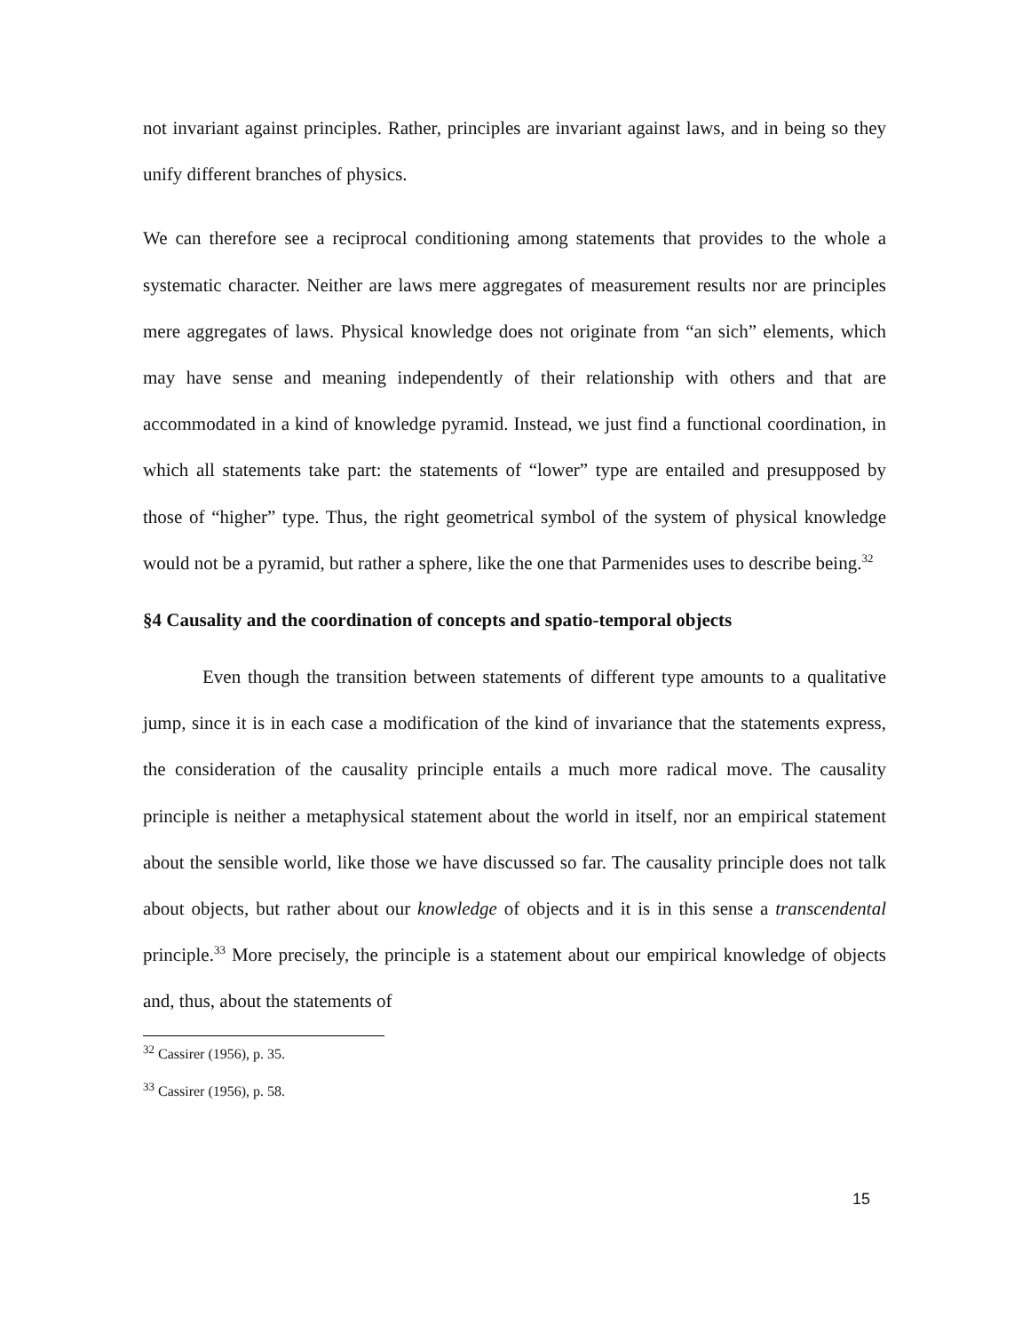not invariant against principles. Rather, principles are invariant against laws, and in being so they unify different branches of physics.
We can therefore see a reciprocal conditioning among statements that provides to the whole a systematic character. Neither are laws mere aggregates of measurement results nor are principles mere aggregates of laws. Physical knowledge does not originate from “an sich” elements, which may have sense and meaning independently of their relationship with others and that are accommodated in a kind of knowledge pyramid. Instead, we just find a functional coordination, in which all statements take part: the statements of “lower” type are entailed and presupposed by those of “higher” type. Thus, the right geometrical symbol of the system of physical knowledge would not be a pyramid, but rather a sphere, like the one that Parmenides uses to describe being.<sup>32</sup>
§4 Causality and the coordination of concepts and spatio-temporal objects
Even though the transition between statements of different type amounts to a qualitative jump, since it is in each case a modification of the kind of invariance that the statements express, the consideration of the causality principle entails a much more radical move. The causality principle is neither a metaphysical statement about the world in itself, nor an empirical statement about the sensible world, like those we have discussed so far. The causality principle does not talk about objects, but rather about our knowledge of objects and it is in this sense a transcendental principle.<sup>33</sup> More precisely, the principle is a statement about our empirical knowledge of objects and, thus, about the statements of
<sup>32</sup> Cassirer (1956), p. 35.
<sup>33</sup> Cassirer (1956), p. 58.
15